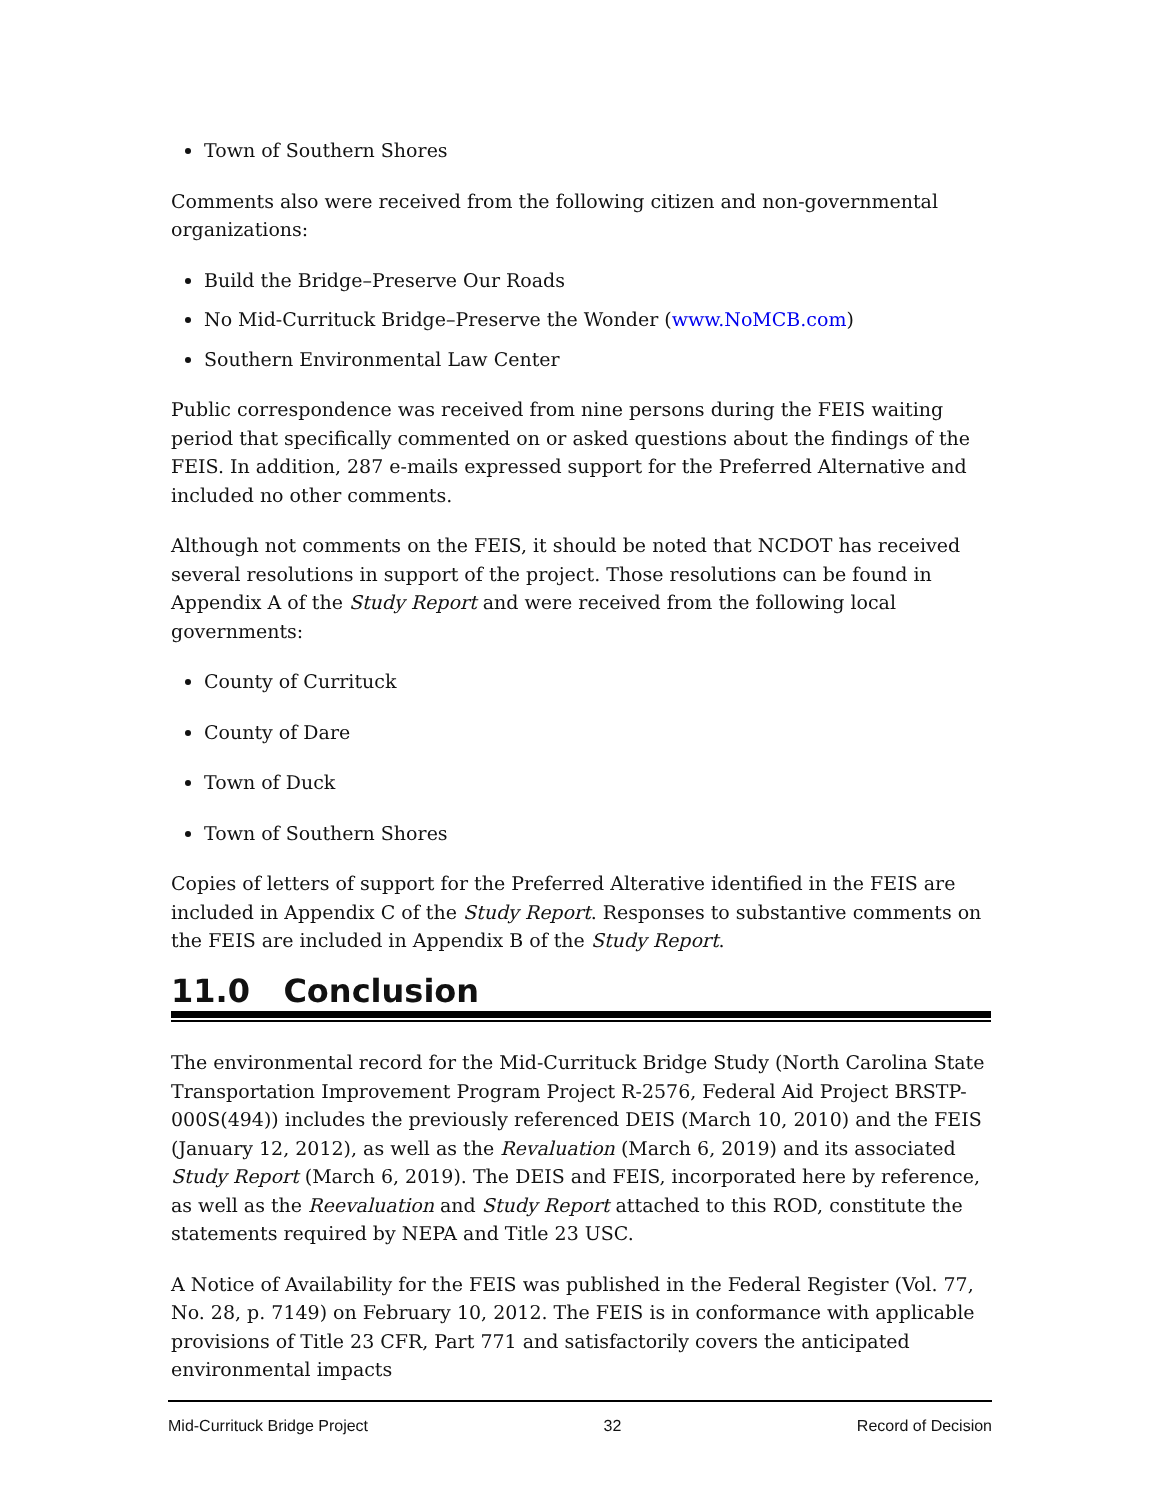Town of Southern Shores
Comments also were received from the following citizen and non-governmental organizations:
Build the Bridge–Preserve Our Roads
No Mid-Currituck Bridge–Preserve the Wonder (www.NoMCB.com)
Southern Environmental Law Center
Public correspondence was received from nine persons during the FEIS waiting period that specifically commented on or asked questions about the findings of the FEIS. In addition, 287 e-mails expressed support for the Preferred Alternative and included no other comments.
Although not comments on the FEIS, it should be noted that NCDOT has received several resolutions in support of the project. Those resolutions can be found in Appendix A of the Study Report and were received from the following local governments:
County of Currituck
County of Dare
Town of Duck
Town of Southern Shores
Copies of letters of support for the Preferred Alterative identified in the FEIS are included in Appendix C of the Study Report. Responses to substantive comments on the FEIS are included in Appendix B of the Study Report.
11.0 Conclusion
The environmental record for the Mid-Currituck Bridge Study (North Carolina State Transportation Improvement Program Project R-2576, Federal Aid Project BRSTP-000S(494)) includes the previously referenced DEIS (March 10, 2010) and the FEIS (January 12, 2012), as well as the Revaluation (March 6, 2019) and its associated Study Report (March 6, 2019). The DEIS and FEIS, incorporated here by reference, as well as the Reevaluation and Study Report attached to this ROD, constitute the statements required by NEPA and Title 23 USC.
A Notice of Availability for the FEIS was published in the Federal Register (Vol. 77, No. 28, p. 7149) on February 10, 2012. The FEIS is in conformance with applicable provisions of Title 23 CFR, Part 771 and satisfactorily covers the anticipated environmental impacts
Mid-Currituck Bridge Project 32 Record of Decision